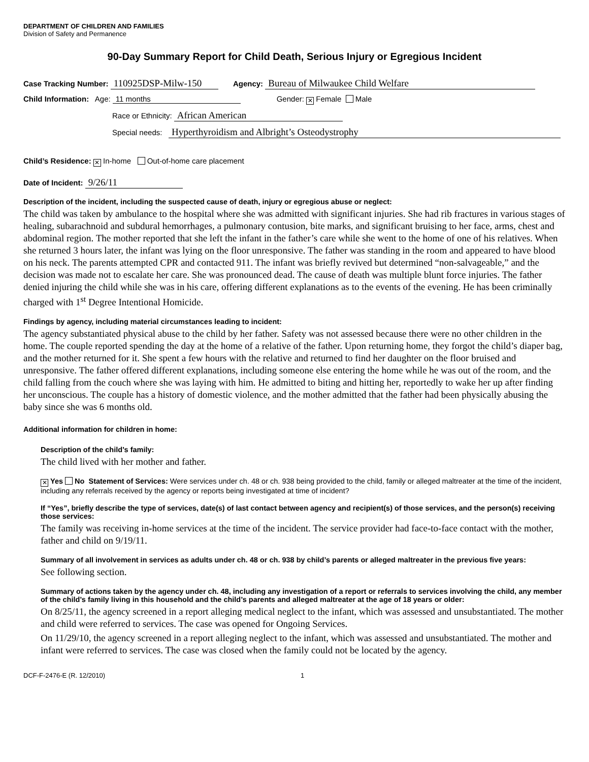DEPARTMENT OF CHILDREN AND FAMILIES
Division of Safety and Permanence
90-Day Summary Report for Child Death, Serious Injury or Egregious Incident
Case Tracking Number: 110925DSP-Milw-150 Agency: Bureau of Milwaukee Child Welfare
Child Information: Age: 11 months Gender: ✕ Female Male
Race or Ethnicity: African American
Special needs: Hyperthyroidism and Albright’s Osteodystrophy
Child’s Residence: ✕ In-home Out-of-home care placement
Date of Incident: 9/26/11
Description of the incident, including the suspected cause of death, injury or egregious abuse or neglect:
The child was taken by ambulance to the hospital where she was admitted with significant injuries. She had rib fractures in various stages of healing, subarachnoid and subdural hemorrhages, a pulmonary contusion, bite marks, and significant bruising to her face, arms, chest and abdominal region. The mother reported that she left the infant in the father’s care while she went to the home of one of his relatives. When she returned 3 hours later, the infant was lying on the floor unresponsive. The father was standing in the room and appeared to have blood on his neck. The parents attempted CPR and contacted 911. The infant was briefly revived but determined “non-salvageable,” and the decision was made not to escalate her care. She was pronounced dead. The cause of death was multiple blunt force injuries. The father denied injuring the child while she was in his care, offering different explanations as to the events of the evening. He has been criminally charged with 1<sup>st</sup> Degree Intentional Homicide.
Findings by agency, including material circumstances leading to incident:
The agency substantiated physical abuse to the child by her father. Safety was not assessed because there were no other children in the home. The couple reported spending the day at the home of a relative of the father. Upon returning home, they forgot the child’s diaper bag, and the mother returned for it. She spent a few hours with the relative and returned to find her daughter on the floor bruised and unresponsive. The father offered different explanations, including someone else entering the home while he was out of the room, and the child falling from the couch where she was laying with him. He admitted to biting and hitting her, reportedly to wake her up after finding her unconscious. The couple has a history of domestic violence, and the mother admitted that the father had been physically abusing the baby since she was 6 months old.
Additional information for children in home:
Description of the child’s family:
The child lived with her mother and father.
✕ Yes No Statement of Services: Were services under ch. 48 or ch. 938 being provided to the child, family or alleged maltreater at the time of the incident, including any referrals received by the agency or reports being investigated at time of incident?
If “Yes”, briefly describe the type of services, date(s) of last contact between agency and recipient(s) of those services, and the person(s) receiving those services:
The family was receiving in-home services at the time of the incident. The service provider had face-to-face contact with the mother, father and child on 9/19/11.
Summary of all involvement in services as adults under ch. 48 or ch. 938 by child’s parents or alleged maltreater in the previous five years:
See following section.
Summary of actions taken by the agency under ch. 48, including any investigation of a report or referrals to services involving the child, any member of the child’s family living in this household and the child’s parents and alleged maltreater at the age of 18 years or older:
On 8/25/11, the agency screened in a report alleging medical neglect to the infant, which was assessed and unsubstantiated. The mother and child were referred to services. The case was opened for Ongoing Services.
On 11/29/10, the agency screened in a report alleging neglect to the infant, which was assessed and unsubstantiated. The mother and infant were referred to services. The case was closed when the family could not be located by the agency.
DCF-F-2476-E (R. 12/2010) 1